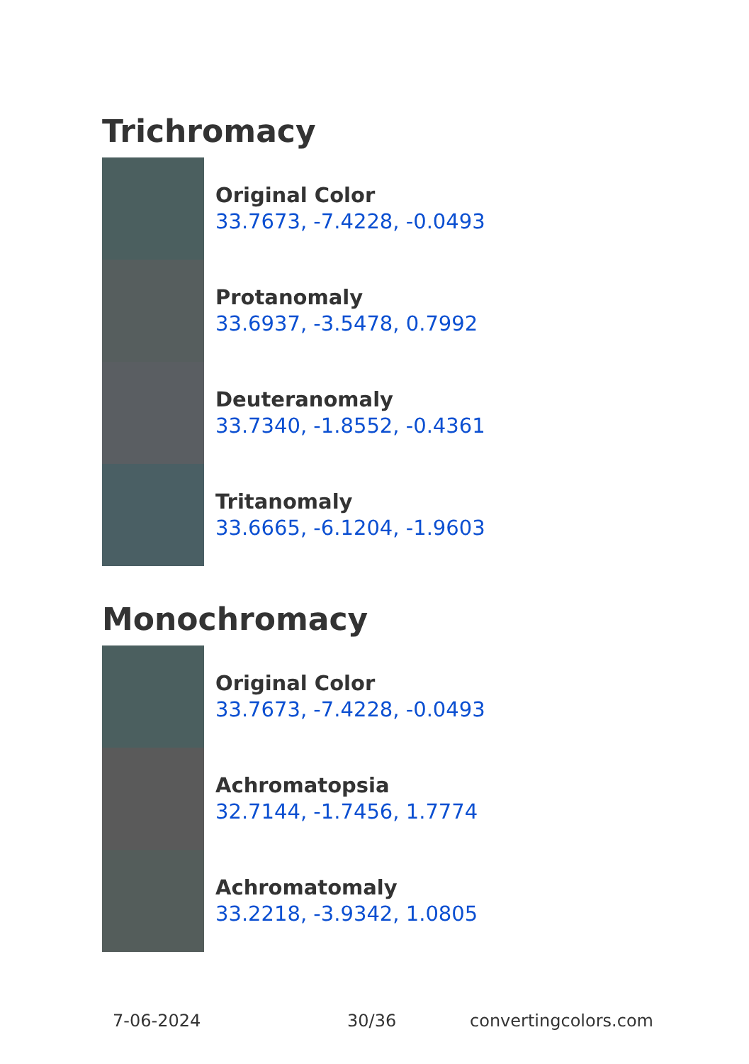Trichromacy
Original Color
33.7673, -7.4228, -0.0493
Protanomaly
33.6937, -3.5478, 0.7992
Deuteranomaly
33.7340, -1.8552, -0.4361
Tritanomaly
33.6665, -6.1204, -1.9603
Monochromacy
Original Color
33.7673, -7.4228, -0.0493
Achromatopsia
32.7144, -1.7456, 1.7774
Achromatomaly
33.2218, -3.9342, 1.0805
7-06-2024 30/36 convertingcolors.com